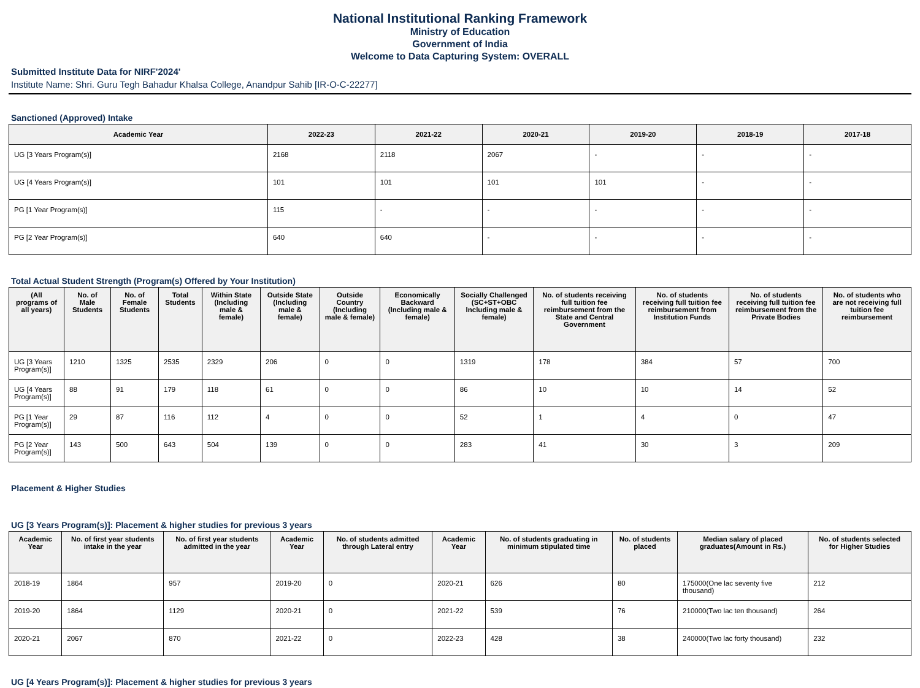National Institutional Ranking Framework
Ministry of Education
Government of India
Welcome to Data Capturing System: OVERALL
Submitted Institute Data for NIRF'2024'
Institute Name: Shri. Guru Tegh Bahadur Khalsa College, Anandpur Sahib [IR-O-C-22277]
Sanctioned (Approved) Intake
| Academic Year | 2022-23 | 2021-22 | 2020-21 | 2019-20 | 2018-19 | 2017-18 |
| --- | --- | --- | --- | --- | --- | --- |
| UG [3 Years Program(s)] | 2168 | 2118 | 2067 | - | - | - |
| UG [4 Years Program(s)] | 101 | 101 | 101 | 101 | - | - |
| PG [1 Year Program(s)] | 115 | - | - | - | - | - |
| PG [2 Year Program(s)] | 640 | 640 | - | - | - | - |
Total Actual Student Strength (Program(s) Offered by Your Institution)
| (All programs of all years) | No. of Male Students | No. of Female Students | Total Students | Within State (Including male & female) | Outside State (Including male & female) | Outside Country (Including male & female) | Economically Backward (Including male & female) | Socially Challenged (SC+ST+OBC Including male & female) | No. of students receiving full tuition fee reimbursement from the State and Central Government | No. of students receiving full tuition fee reimbursement from Institution Funds | No. of students receiving full tuition fee reimbursement from the Private Bodies | No. of students who are not receiving full tuition fee reimbursement |
| --- | --- | --- | --- | --- | --- | --- | --- | --- | --- | --- | --- | --- |
| UG [3 Years Program(s)] | 1210 | 1325 | 2535 | 2329 | 206 | 0 | 0 | 1319 | 178 | 384 | 57 | 700 |
| UG [4 Years Program(s)] | 88 | 91 | 179 | 118 | 61 | 0 | 0 | 86 | 10 | 10 | 14 | 52 |
| PG [1 Year Program(s)] | 29 | 87 | 116 | 112 | 4 | 0 | 0 | 52 | 1 | 4 | 0 | 47 |
| PG [2 Year Program(s)] | 143 | 500 | 643 | 504 | 139 | 0 | 0 | 283 | 41 | 30 | 3 | 209 |
Placement & Higher Studies
UG [3 Years Program(s)]: Placement & higher studies for previous 3 years
| Academic Year | No. of first year students intake in the year | No. of first year students admitted in the year | Academic Year | No. of students admitted through Lateral entry | Academic Year | No. of students graduating in minimum stipulated time | No. of students placed | Median salary of placed graduates(Amount in Rs.) | No. of students selected for Higher Studies |
| --- | --- | --- | --- | --- | --- | --- | --- | --- | --- |
| 2018-19 | 1864 | 957 | 2019-20 | 0 | 2020-21 | 626 | 80 | 175000(One lac seventy five thousand) | 212 |
| 2019-20 | 1864 | 1129 | 2020-21 | 0 | 2021-22 | 539 | 76 | 210000(Two lac ten thousand) | 264 |
| 2020-21 | 2067 | 870 | 2021-22 | 0 | 2022-23 | 428 | 38 | 240000(Two lac forty thousand) | 232 |
UG [4 Years Program(s)]: Placement & higher studies for previous 3 years